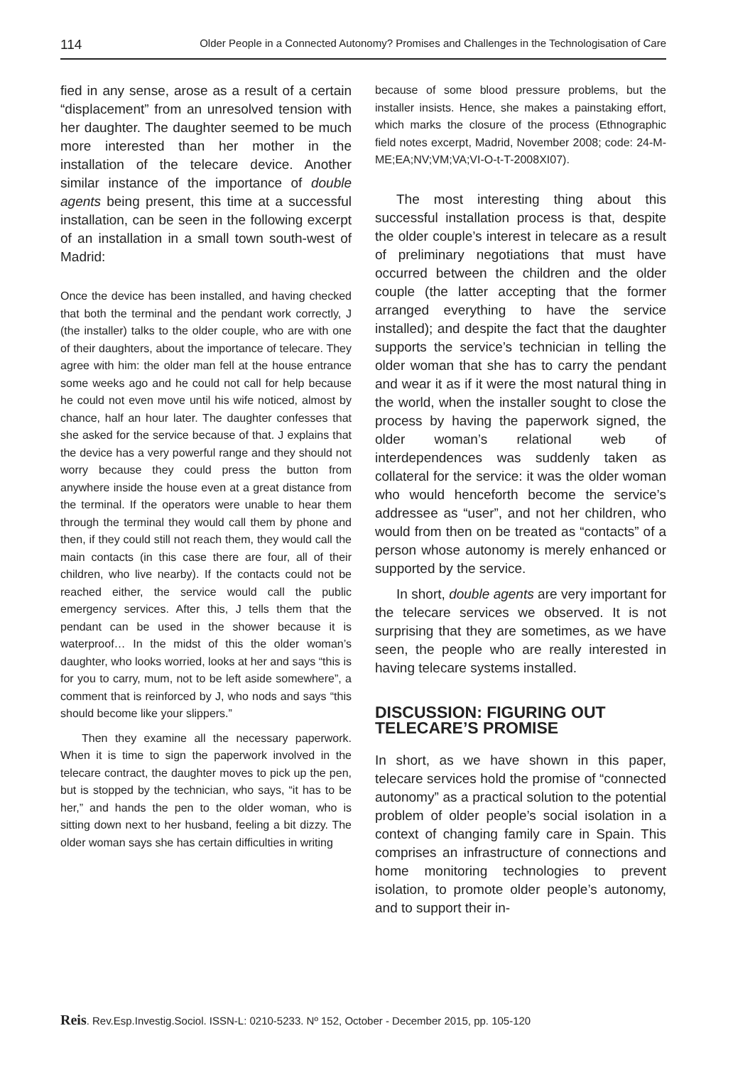114 Older People in a Connected Autonomy? Promises and Challenges in the Technologisation of Care
fied in any sense, arose as a result of a certain “displacement” from an unresolved tension with her daughter. The daughter seemed to be much more interested than her mother in the installation of the telecare device. Another similar instance of the importance of double agents being present, this time at a successful installation, can be seen in the following excerpt of an installation in a small town south-west of Madrid:
Once the device has been installed, and having checked that both the terminal and the pendant work correctly, J (the installer) talks to the older couple, who are with one of their daughters, about the importance of telecare. They agree with him: the older man fell at the house entrance some weeks ago and he could not call for help because he could not even move until his wife noticed, almost by chance, half an hour later. The daughter confesses that she asked for the service because of that. J explains that the device has a very powerful range and they should not worry because they could press the button from anywhere inside the house even at a great distance from the terminal. If the operators were unable to hear them through the terminal they would call them by phone and then, if they could still not reach them, they would call the main contacts (in this case there are four, all of their children, who live nearby). If the contacts could not be reached either, the service would call the public emergency services. After this, J tells them that the pendant can be used in the shower because it is waterproof… In the midst of this the older woman’s daughter, who looks worried, looks at her and says “this is for you to carry, mum, not to be left aside somewhere”, a comment that is reinforced by J, who nods and says “this should become like your slippers.”
Then they examine all the necessary paperwork. When it is time to sign the paperwork involved in the telecare contract, the daughter moves to pick up the pen, but is stopped by the technician, who says, “it has to be her,” and hands the pen to the older woman, who is sitting down next to her husband, feeling a bit dizzy. The older woman says she has certain difficulties in writing
because of some blood pressure problems, but the installer insists. Hence, she makes a painstaking effort, which marks the closure of the process (Ethnographic field notes excerpt, Madrid, November 2008; code: 24-M-ME;EA;NV;VM;VA;VI-O-t-T-2008XI07).
The most interesting thing about this successful installation process is that, despite the older couple’s interest in telecare as a result of preliminary negotiations that must have occurred between the children and the older couple (the latter accepting that the former arranged everything to have the service installed); and despite the fact that the daughter supports the service’s technician in telling the older woman that she has to carry the pendant and wear it as if it were the most natural thing in the world, when the installer sought to close the process by having the paperwork signed, the older woman’s relational web of interdependences was suddenly taken as collateral for the service: it was the older woman who would henceforth become the service’s addressee as “user”, and not her children, who would from then on be treated as “contacts” of a person whose autonomy is merely enhanced or supported by the service.
In short, double agents are very important for the telecare services we observed. It is not surprising that they are sometimes, as we have seen, the people who are really interested in having telecare systems installed.
DISCUSSION: FIGURING OUT TELECARE’S PROMISE
In short, as we have shown in this paper, telecare services hold the promise of “connected autonomy” as a practical solution to the potential problem of older people’s social isolation in a context of changing family care in Spain. This comprises an infrastructure of connections and home monitoring technologies to prevent isolation, to promote older people’s autonomy, and to support their in-
Reis. Rev.Esp.Investig.Sociol. ISSN-L: 0210-5233. Nº 152, October - December 2015, pp. 105-120